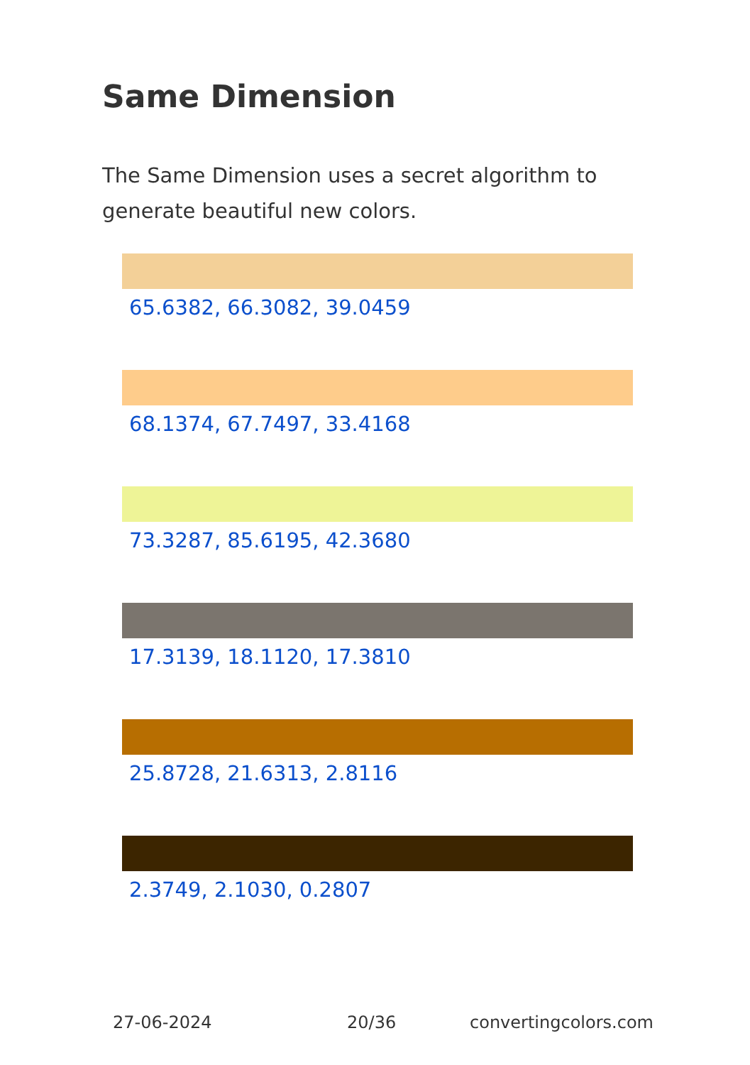Same Dimension
The Same Dimension uses a secret algorithm to generate beautiful new colors.
65.6382, 66.3082, 39.0459
68.1374, 67.7497, 33.4168
73.3287, 85.6195, 42.3680
17.3139, 18.1120, 17.3810
25.8728, 21.6313, 2.8116
2.3749, 2.1030, 0.2807
27-06-2024 20/36 convertingcolors.com